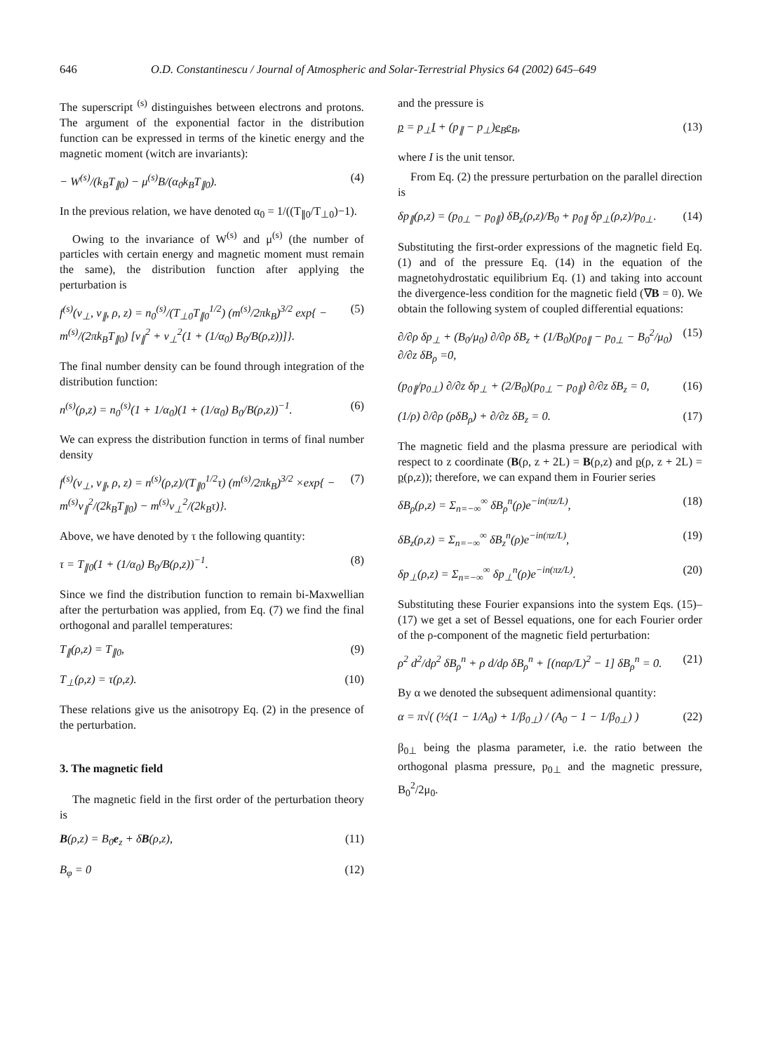646 O.D. Constantinescu / Journal of Atmospheric and Solar-Terrestrial Physics 64 (2002) 645–649
The superscript <sup>(s)</sup> distinguishes between electrons and protons. The argument of the exponential factor in the distribution function can be expressed in terms of the kinetic energy and the magnetic moment (witch are invariants):
− W<sup>(s)</sup>/(k<sub>B</sub>T<sub>∥0</sub>) − μ<sup>(s)</sup>B/(α<sub>0</sub>k<sub>B</sub>T<sub>∥0</sub>). (4)
In the previous relation, we have denoted α<sub>0</sub> = 1/((T<sub>∥0</sub>/T<sub>⊥0</sub>)−1).
Owing to the invariance of W<sup>(s)</sup> and μ<sup>(s)</sup> (the number of particles with certain energy and magnetic moment must remain the same), the distribution function after applying the perturbation is
f<sup>(s)</sup>(v<sub>⊥</sub>, v<sub>∥</sub>, ρ, z) = n<sub>0</sub><sup>(s)</sup>/(T<sub>⊥0</sub>T<sub>∥0</sub><sup>1/2</sup>) (m<sup>(s)</sup>/2πk<sub>B</sub>)<sup>3/2</sup> exp{ − m<sup>(s)</sup>/(2πk<sub>B</sub>T<sub>∥0</sub>) [v<sub>∥</sub><sup>2</sup> + v<sub>⊥</sub><sup>2</sup>(1 + (1/α<sub>0</sub>) B<sub>0</sub>/B(ρ,z))]}. (5)
The final number density can be found through integration of the distribution function:
n<sup>(s)</sup>(ρ,z) = n<sub>0</sub><sup>(s)</sup>(1 + 1/α<sub>0</sub>)(1 + (1/α<sub>0</sub>) B<sub>0</sub>/B(ρ,z))<sup>−1</sup>. (6)
We can express the distribution function in terms of final number density
f<sup>(s)</sup>(v<sub>⊥</sub>, v<sub>∥</sub>, ρ, z) = n<sup>(s)</sup>(ρ,z)/(T<sub>∥0</sub><sup>1/2</sup>τ) (m<sup>(s)</sup>/2πk<sub>B</sub>)<sup>3/2</sup> ×exp{ − m<sup>(s)</sup>v<sub>∥</sub><sup>2</sup>/(2k<sub>B</sub>T<sub>∥0</sub>) − m<sup>(s)</sup>v<sub>⊥</sub><sup>2</sup>/(2k<sub>B</sub>τ)}. (7)
Above, we have denoted by τ the following quantity:
τ = T<sub>∥0</sub>(1 + (1/α<sub>0</sub>) B<sub>0</sub>/B(ρ,z))<sup>−1</sup>. (8)
Since we find the distribution function to remain bi-Maxwellian after the perturbation was applied, from Eq. (7) we find the final orthogonal and parallel temperatures:
T<sub>∥</sub>(ρ,z) = T<sub>∥0</sub>, (9)
T<sub>⊥</sub>(ρ,z) = τ(ρ,z). (10)
These relations give us the anisotropy Eq. (2) in the presence of the perturbation.
3. The magnetic field
The magnetic field in the first order of the perturbation theory is
B(ρ,z) = B<sub>0</sub>e<sub>z</sub> + δB(ρ,z), (11)
B<sub>φ</sub> = 0 (12)
and the pressure is
p = p<sub>⊥</sub>I + (p<sub>∥</sub> − p<sub>⊥</sub>)e<sub>B</sub>e<sub>B</sub>, (13)
where I is the unit tensor.
From Eq. (2) the pressure perturbation on the parallel direction is
δp<sub>∥</sub>(ρ,z) = (p<sub>0⊥</sub> − p<sub>0∥</sub>) δB<sub>z</sub>(ρ,z)/B<sub>0</sub> + p<sub>0∥</sub> δp<sub>⊥</sub>(ρ,z)/p<sub>0⊥</sub>. (14)
Substituting the first-order expressions of the magnetic field Eq. (1) and of the pressure Eq. (14) in the equation of the magnetohydrostatic equilibrium Eq. (1) and taking into account the divergence-less condition for the magnetic field (∇B = 0). We obtain the following system of coupled differential equations:
∂/∂ρ δp<sub>⊥</sub> + (B<sub>0</sub>/μ<sub>0</sub>) ∂/∂ρ δB<sub>z</sub> + (1/B<sub>0</sub>)(p<sub>0∥</sub> − p<sub>0⊥</sub> − B<sub>0</sub><sup>2</sup>/μ<sub>0</sub>) ∂/∂z δB<sub>ρ</sub> =0, (15)
(p<sub>0∥</sub>/p<sub>0⊥</sub>) ∂/∂z δp<sub>⊥</sub> + (2/B<sub>0</sub>)(p<sub>0⊥</sub> − p<sub>0∥</sub>) ∂/∂z δB<sub>z</sub> = 0, (16)
(1/ρ) ∂/∂ρ (ρδB<sub>ρ</sub>) + ∂/∂z δB<sub>z</sub> = 0. (17)
The magnetic field and the plasma pressure are periodical with respect to z coordinate (B(ρ, z + 2L) = B(ρ,z) and p(ρ, z + 2L) = p(ρ,z)); therefore, we can expand them in Fourier series
δB<sub>ρ</sub>(ρ,z) = Σ<sub>n=−∞</sub><sup>∞</sup> δB<sub>ρ</sub><sup>n</sup>(ρ)e<sup>−in(πz/L)</sup>, (18)
δB<sub>z</sub>(ρ,z) = Σ<sub>n=−∞</sub><sup>∞</sup> δB<sub>z</sub><sup>n</sup>(ρ)e<sup>−in(πz/L)</sup>, (19)
δp<sub>⊥</sub>(ρ,z) = Σ<sub>n=−∞</sub><sup>∞</sup> δp<sub>⊥</sub><sup>n</sup>(ρ)e<sup>−in(πz/L)</sup>. (20)
Substituting these Fourier expansions into the system Eqs. (15)–(17) we get a set of Bessel equations, one for each Fourier order of the ρ-component of the magnetic field perturbation:
ρ<sup>2</sup> d<sup>2</sup>/dρ<sup>2</sup> δB<sub>ρ</sub><sup>n</sup> + ρ d/dρ δB<sub>ρ</sub><sup>n</sup> + [(nαρ/L)<sup>2</sup> − 1] δB<sub>ρ</sub><sup>n</sup> = 0. (21)
By α we denoted the subsequent adimensional quantity:
α = π√( (½(1 − 1/A<sub>0</sub>) + 1/β<sub>0⊥</sub>) / (A<sub>0</sub> − 1 − 1/β<sub>0⊥</sub>) ) (22)
β<sub>0⊥</sub> being the plasma parameter, i.e. the ratio between the orthogonal plasma pressure, p<sub>0⊥</sub> and the magnetic pressure, B<sub>0</sub><sup>2</sup>/2μ<sub>0</sub>.